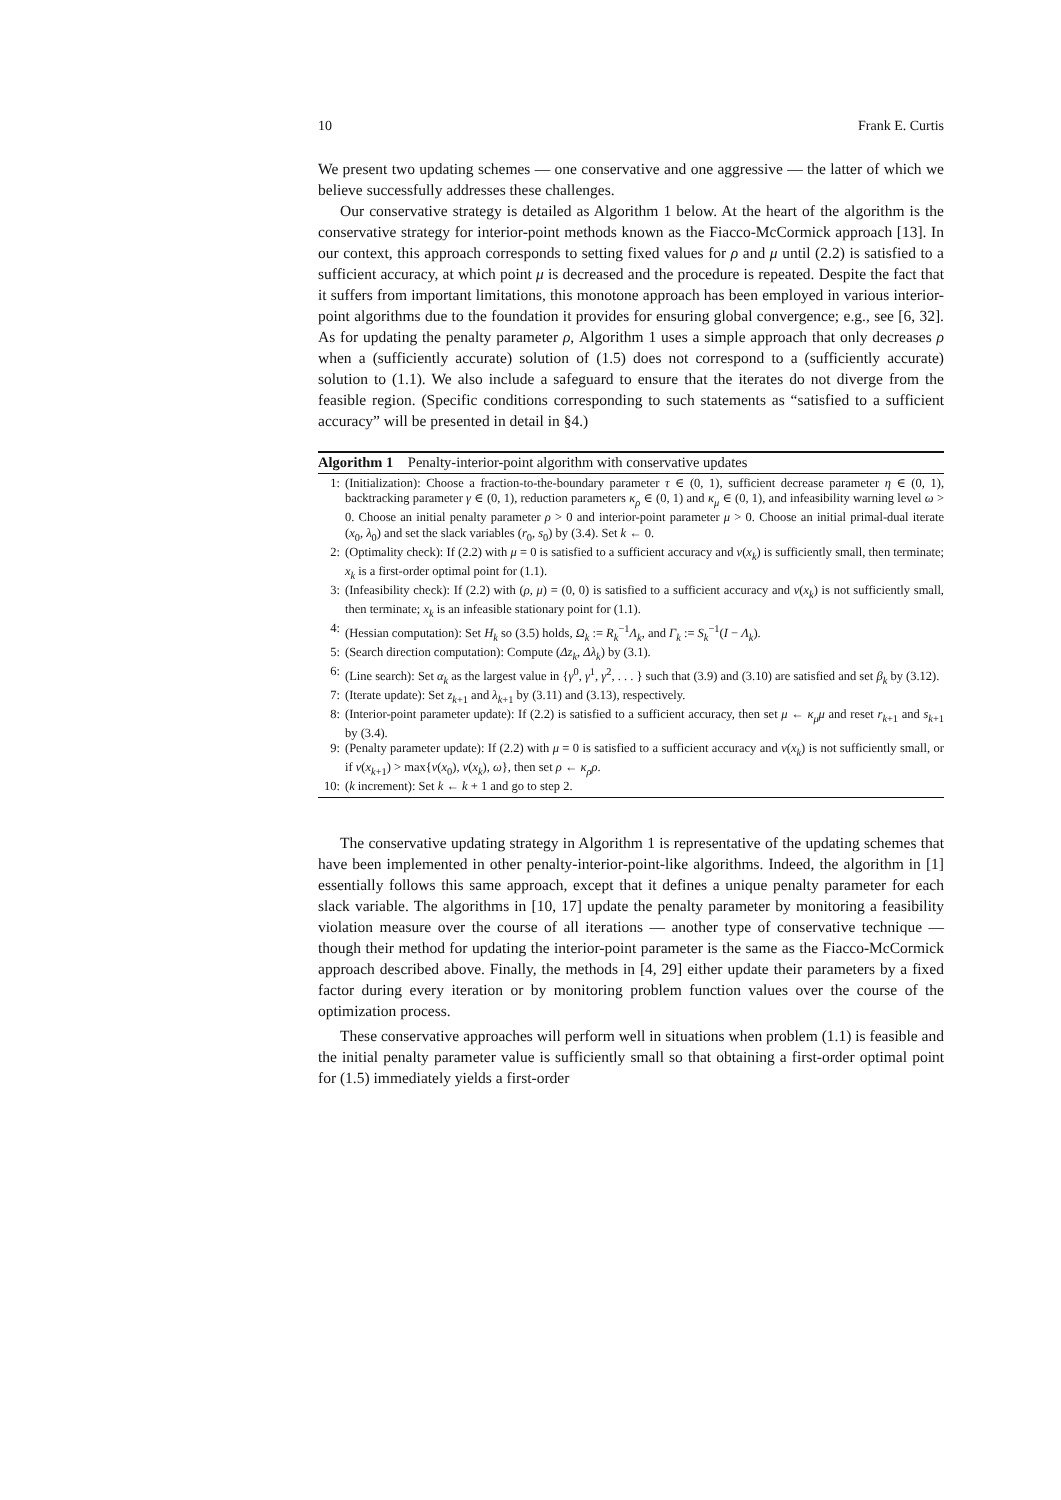10 Frank E. Curtis
We present two updating schemes — one conservative and one aggressive — the latter of which we believe successfully addresses these challenges.
Our conservative strategy is detailed as Algorithm 1 below. At the heart of the algorithm is the conservative strategy for interior-point methods known as the Fiacco-McCormick approach [13]. In our context, this approach corresponds to setting fixed values for ρ and μ until (2.2) is satisfied to a sufficient accuracy, at which point μ is decreased and the procedure is repeated. Despite the fact that it suffers from important limitations, this monotone approach has been employed in various interior-point algorithms due to the foundation it provides for ensuring global convergence; e.g., see [6, 32]. As for updating the penalty parameter ρ, Algorithm 1 uses a simple approach that only decreases ρ when a (sufficiently accurate) solution of (1.5) does not correspond to a (sufficiently accurate) solution to (1.1). We also include a safeguard to ensure that the iterates do not diverge from the feasible region. (Specific conditions corresponding to such statements as “satisfied to a sufficient accuracy” will be presented in detail in §4.)
Algorithm 1 Penalty-interior-point algorithm with conservative updates
1: (Initialization): Choose a fraction-to-the-boundary parameter τ ∈ (0, 1), sufficient decrease parameter η ∈ (0, 1), backtracking parameter γ ∈ (0, 1), reduction parameters κ<sub>ρ</sub> ∈ (0, 1) and κ<sub>μ</sub> ∈ (0, 1), and infeasibility warning level ω > 0. Choose an initial penalty parameter ρ > 0 and interior-point parameter μ > 0. Choose an initial primal-dual iterate (x<sub>0</sub>, λ<sub>0</sub>) and set the slack variables (r<sub>0</sub>, s<sub>0</sub>) by (3.4). Set k ← 0.
2: (Optimality check): If (2.2) with μ = 0 is satisfied to a sufficient accuracy and v(x<sub>k</sub>) is sufficiently small, then terminate; x<sub>k</sub> is a first-order optimal point for (1.1).
3: (Infeasibility check): If (2.2) with (ρ, μ) = (0, 0) is satisfied to a sufficient accuracy and v(x<sub>k</sub>) is not sufficiently small, then terminate; x<sub>k</sub> is an infeasible stationary point for (1.1).
4: (Hessian computation): Set H<sub>k</sub> so (3.5) holds, Ω<sub>k</sub> := R<sub>k</sub><sup>−1</sup>Λ<sub>k</sub>, and Γ<sub>k</sub> := S<sub>k</sub><sup>−1</sup>(I − Λ<sub>k</sub>).
5: (Search direction computation): Compute (Δz<sub>k</sub>, Δλ<sub>k</sub>) by (3.1).
6: (Line search): Set α<sub>k</sub> as the largest value in {γ<sup>0</sup>, γ<sup>1</sup>, γ<sup>2</sup>, . . . } such that (3.9) and (3.10) are satisfied and set β<sub>k</sub> by (3.12).
7: (Iterate update): Set z<sub>k+1</sub> and λ<sub>k+1</sub> by (3.11) and (3.13), respectively.
8: (Interior-point parameter update): If (2.2) is satisfied to a sufficient accuracy, then set μ ← κ<sub>μ</sub>μ and reset r<sub>k+1</sub> and s<sub>k+1</sub> by (3.4).
9: (Penalty parameter update): If (2.2) with μ = 0 is satisfied to a sufficient accuracy and v(x<sub>k</sub>) is not sufficiently small, or if v(x<sub>k+1</sub>) > max{v(x<sub>0</sub>), v(x<sub>k</sub>), ω}, then set ρ ← κ<sub>ρ</sub>ρ.
10: (k increment): Set k ← k + 1 and go to step 2.
The conservative updating strategy in Algorithm 1 is representative of the updating schemes that have been implemented in other penalty-interior-point-like algorithms. Indeed, the algorithm in [1] essentially follows this same approach, except that it defines a unique penalty parameter for each slack variable. The algorithms in [10, 17] update the penalty parameter by monitoring a feasibility violation measure over the course of all iterations — another type of conservative technique — though their method for updating the interior-point parameter is the same as the Fiacco-McCormick approach described above. Finally, the methods in [4, 29] either update their parameters by a fixed factor during every iteration or by monitoring problem function values over the course of the optimization process.
These conservative approaches will perform well in situations when problem (1.1) is feasible and the initial penalty parameter value is sufficiently small so that obtaining a first-order optimal point for (1.5) immediately yields a first-order